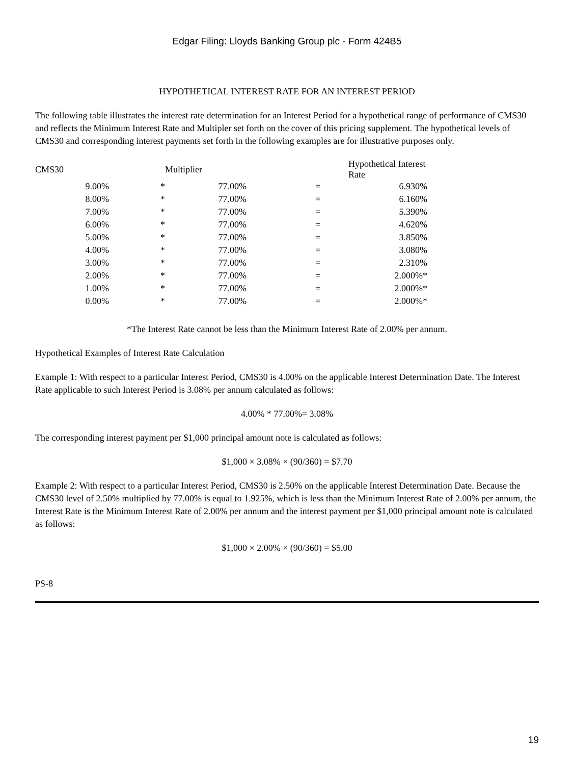Edgar Filing: Lloyds Banking Group plc - Form 424B5
HYPOTHETICAL INTEREST RATE FOR AN INTEREST PERIOD
The following table illustrates the interest rate determination for an Interest Period for a hypothetical range of performance of CMS30 and reflects the Minimum Interest Rate and Multipler set forth on the cover of this pricing supplement. The hypothetical levels of CMS30 and corresponding interest payments set forth in the following examples are for illustrative purposes only.
| CMS30 | | Multiplier | | | Hypothetical Interest Rate |
| --- | --- | --- | --- | --- | --- |
| 9.00% | * | 77.00% | | = | 6.930% |
| 8.00% | * | 77.00% | | = | 6.160% |
| 7.00% | * | 77.00% | | = | 5.390% |
| 6.00% | * | 77.00% | | = | 4.620% |
| 5.00% | * | 77.00% | | = | 3.850% |
| 4.00% | * | 77.00% | | = | 3.080% |
| 3.00% | * | 77.00% | | = | 2.310% |
| 2.00% | * | 77.00% | | = | 2.000%* |
| 1.00% | * | 77.00% | | = | 2.000%* |
| 0.00% | * | 77.00% | | = | 2.000%* |
*The Interest Rate cannot be less than the Minimum Interest Rate of 2.00% per annum.
Hypothetical Examples of Interest Rate Calculation
Example 1: With respect to a particular Interest Period, CMS30 is 4.00% on the applicable Interest Determination Date. The Interest Rate applicable to such Interest Period is 3.08% per annum calculated as follows:
4.00% * 77.00%= 3.08%
The corresponding interest payment per $1,000 principal amount note is calculated as follows:
$1,000 × 3.08% × (90/360) = $7.70
Example 2: With respect to a particular Interest Period, CMS30 is 2.50% on the applicable Interest Determination Date. Because the CMS30 level of 2.50% multiplied by 77.00% is equal to 1.925%, which is less than the Minimum Interest Rate of 2.00% per annum, the Interest Rate is the Minimum Interest Rate of 2.00% per annum and the interest payment per $1,000 principal amount note is calculated as follows:
$1,000 × 2.00% × (90/360) = $5.00
PS-8
19